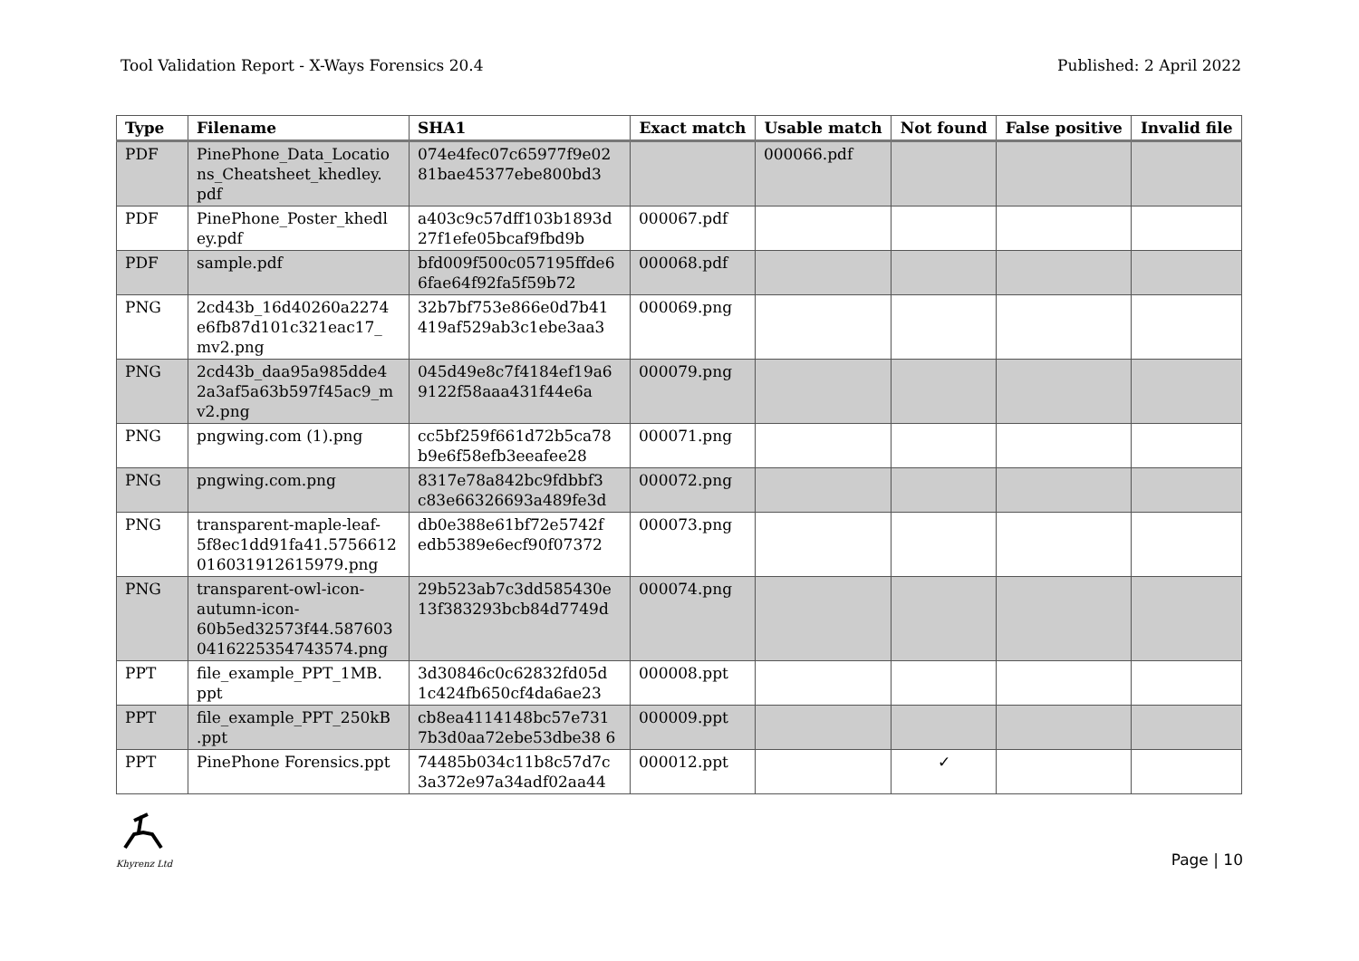Tool Validation Report - X-Ways Forensics 20.4 Published: 2 April 2022
| Type | Filename | SHA1 | Exact match | Usable match | Not found | False positive | Invalid file |
| --- | --- | --- | --- | --- | --- | --- | --- |
| PDF | PinePhone_Data_Locatio ns_Cheatsheet_khedley. pdf | 074e4fec07c65977f9e02 81bae45377ebe800bd3 | | 000066.pdf | | | |
| PDF | PinePhone_Poster_khedl ey.pdf | a403c9c57dff103b1893d 27f1efe05bcaf9fbd9b | 000067.pdf | | | | |
| PDF | sample.pdf | bfd009f500c057195ffde6 6fae64f92fa5f59b72 | 000068.pdf | | | | |
| PNG | 2cd43b_16d40260a2274 e6fb87d101c321eac17_ mv2.png | 32b7bf753e866e0d7b41 419af529ab3c1ebe3aa3 | 000069.png | | | | |
| PNG | 2cd43b_daa95a985dde4 2a3af5a63b597f45ac9_m v2.png | 045d49e8c7f4184ef19a6 9122f58aaa431f44e6a | 000079.png | | | | |
| PNG | pngwing.com (1).png | cc5bf259f661d72b5ca78 b9e6f58efb3eeafee28 | 000071.png | | | | |
| PNG | pngwing.com.png | 8317e78a842bc9fdbbf3 c83e66326693a489fe3d | 000072.png | | | | |
| PNG | transparent-maple-leaf-5f8ec1dd91fa41.5756612 016031912615979.png | db0e388e61bf72e5742f edb5389e6ecf90f07372 | 000073.png | | | | |
| PNG | transparent-owl-icon-autumn-icon-60b5ed32573f44.587603 0416225354743574.png | 29b523ab7c3dd585430e 13f383293bcb84d7749d | 000074.png | | | | |
| PPT | file_example_PPT_1MB. ppt | 3d30846c0c62832fd05d 1c424fb650cf4da6ae23 | 000008.ppt | | | | |
| PPT | file_example_PPT_250kB .ppt | cb8ea4114148bc57e731 7b3d0aa72ebe53dbe38 6 | 000009.ppt | | | | |
| PPT | PinePhone Forensics.ppt | 74485b034c11b8c57d7c 3a372e97a34adf02aa44 | 000012.ppt | | ✓ | | |
Khyrenz Ltd
Page | 10